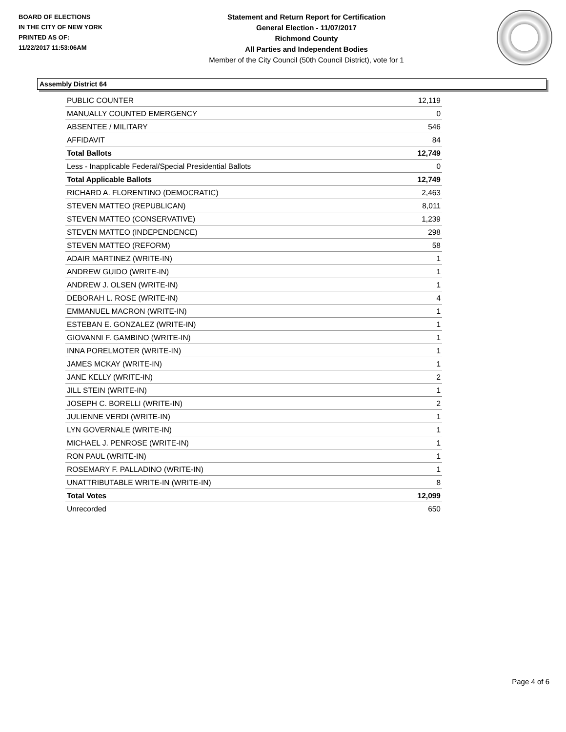BOARD OF ELECTIONS
IN THE CITY OF NEW YORK
PRINTED AS OF:
11/22/2017 11:53:06AM
Statement and Return Report for Certification
General Election - 11/07/2017
Richmond County
All Parties and Independent Bodies
Member of the City Council (50th Council District), vote for 1
Assembly District 64
| PUBLIC COUNTER | 12,119 |
| MANUALLY COUNTED EMERGENCY | 0 |
| ABSENTEE / MILITARY | 546 |
| AFFIDAVIT | 84 |
| Total Ballots | 12,749 |
| Less - Inapplicable Federal/Special Presidential Ballots | 0 |
| Total Applicable Ballots | 12,749 |
| RICHARD A. FLORENTINO (DEMOCRATIC) | 2,463 |
| STEVEN MATTEO (REPUBLICAN) | 8,011 |
| STEVEN MATTEO (CONSERVATIVE) | 1,239 |
| STEVEN MATTEO (INDEPENDENCE) | 298 |
| STEVEN MATTEO (REFORM) | 58 |
| ADAIR MARTINEZ (WRITE-IN) | 1 |
| ANDREW GUIDO (WRITE-IN) | 1 |
| ANDREW J. OLSEN (WRITE-IN) | 1 |
| DEBORAH L. ROSE (WRITE-IN) | 4 |
| EMMANUEL MACRON (WRITE-IN) | 1 |
| ESTEBAN E. GONZALEZ (WRITE-IN) | 1 |
| GIOVANNI F. GAMBINO (WRITE-IN) | 1 |
| INNA PORELMOTER (WRITE-IN) | 1 |
| JAMES MCKAY (WRITE-IN) | 1 |
| JANE KELLY (WRITE-IN) | 2 |
| JILL STEIN (WRITE-IN) | 1 |
| JOSEPH C. BORELLI (WRITE-IN) | 2 |
| JULIENNE VERDI (WRITE-IN) | 1 |
| LYN GOVERNALE (WRITE-IN) | 1 |
| MICHAEL J. PENROSE (WRITE-IN) | 1 |
| RON PAUL (WRITE-IN) | 1 |
| ROSEMARY F. PALLADINO (WRITE-IN) | 1 |
| UNATTRIBUTABLE WRITE-IN (WRITE-IN) | 8 |
| Total Votes | 12,099 |
| Unrecorded | 650 |
Page 4 of 6